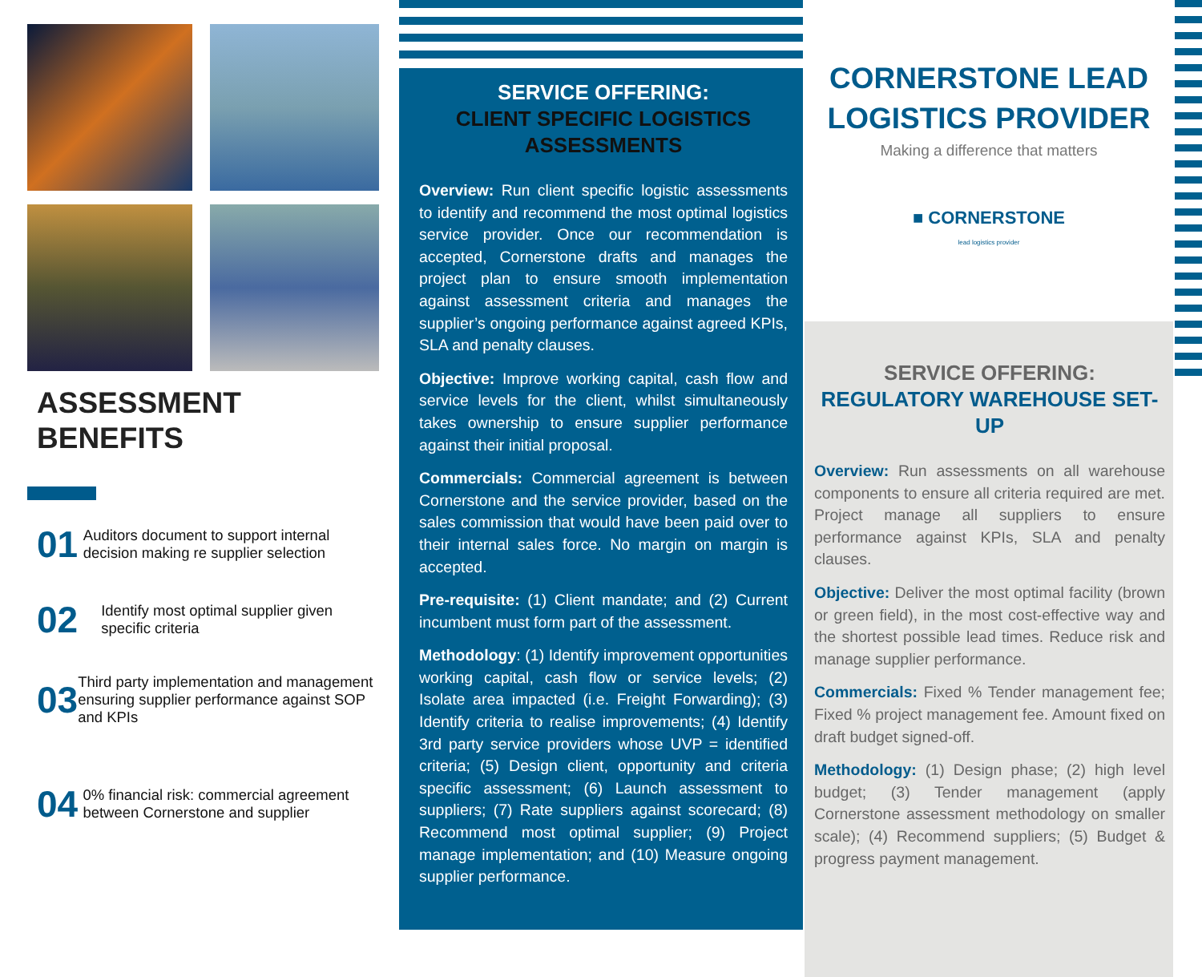ASSESSMENT
BENEFITS
01
Auditors document to support internal decision making re supplier selection
02
Identify most optimal supplier given specific criteria
03
Third party implementation and management ensuring supplier performance against SOP and KPIs
04
0% financial risk: commercial agreement between Cornerstone and supplier
SERVICE OFFERING:
CLIENT SPECIFIC LOGISTICS ASSESSMENTS
Overview: Run client specific logistic assessments to identify and recommend the most optimal logistics service provider. Once our recommendation is accepted, Cornerstone drafts and manages the project plan to ensure smooth implementation against assessment criteria and manages the supplier’s ongoing performance against agreed KPIs, SLA and penalty clauses.
Objective: Improve working capital, cash flow and service levels for the client, whilst simultaneously takes ownership to ensure supplier performance against their initial proposal.
Commercials: Commercial agreement is between Cornerstone and the service provider, based on the sales commission that would have been paid over to their internal sales force. No margin on margin is accepted.
Pre-requisite: (1) Client mandate; and (2) Current incumbent must form part of the assessment.
Methodology: (1) Identify improvement opportunities working capital, cash flow or service levels; (2) Isolate area impacted (i.e. Freight Forwarding); (3) Identify criteria to realise improvements; (4) Identify 3rd party service providers whose UVP = identified criteria; (5) Design client, opportunity and criteria specific assessment; (6) Launch assessment to suppliers; (7) Rate suppliers against scorecard; (8) Recommend most optimal supplier; (9) Project manage implementation; and (10) Measure ongoing supplier performance.
CORNERSTONE LEAD LOGISTICS PROVIDER
Making a difference that matters
■ CORNERSTONE
lead logistics provider
SERVICE OFFERING:
REGULATORY WAREHOUSE SET-UP
Overview: Run assessments on all warehouse components to ensure all criteria required are met. Project manage all suppliers to ensure performance against KPIs, SLA and penalty clauses.
Objective: Deliver the most optimal facility (brown or green field), in the most cost-effective way and the shortest possible lead times. Reduce risk and manage supplier performance.
Commercials: Fixed % Tender management fee; Fixed % project management fee. Amount fixed on draft budget signed-off.
Methodology: (1) Design phase; (2) high level budget; (3) Tender management (apply Cornerstone assessment methodology on smaller scale); (4) Recommend suppliers; (5) Budget & progress payment management.